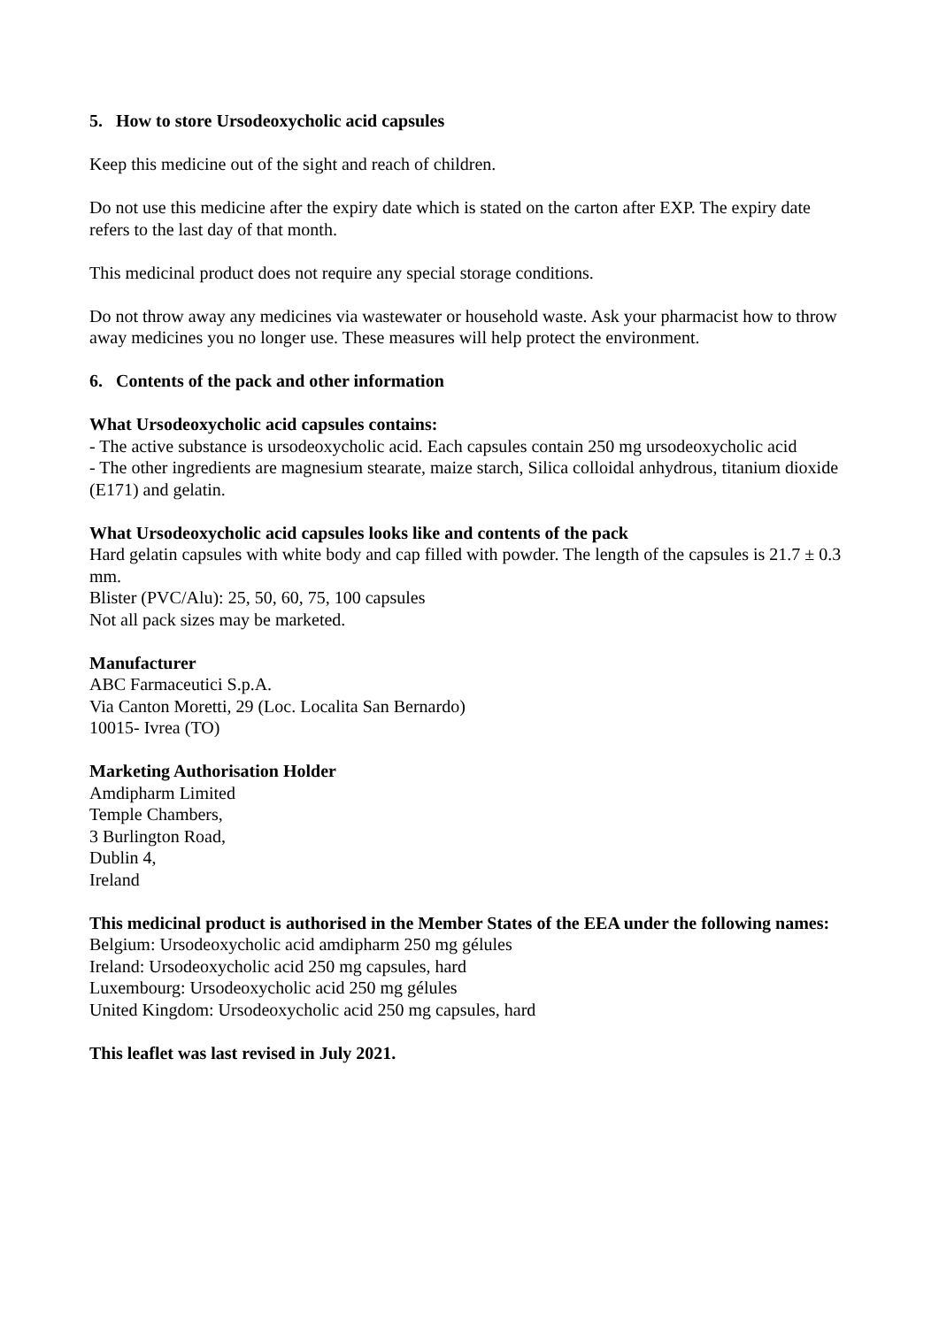5. How to store Ursodeoxycholic acid capsules
Keep this medicine out of the sight and reach of children.
Do not use this medicine after the expiry date which is stated on the carton after EXP. The expiry date refers to the last day of that month.
This medicinal product does not require any special storage conditions.
Do not throw away any medicines via wastewater or household waste. Ask your pharmacist how to throw away medicines you no longer use. These measures will help protect the environment.
6. Contents of the pack and other information
What Ursodeoxycholic acid capsules contains:
- The active substance is ursodeoxycholic acid. Each capsules contain 250 mg ursodeoxycholic acid
- The other ingredients are magnesium stearate, maize starch, Silica colloidal anhydrous, titanium dioxide (E171) and gelatin.
What Ursodeoxycholic acid capsules looks like and contents of the pack
Hard gelatin capsules with white body and cap filled with powder. The length of the capsules is 21.7 ± 0.3 mm.
Blister (PVC/Alu): 25, 50, 60, 75, 100 capsules
Not all pack sizes may be marketed.
Manufacturer
ABC Farmaceutici S.p.A.
Via Canton Moretti, 29 (Loc. Localita San Bernardo)
10015- Ivrea (TO)
Marketing Authorisation Holder
Amdipharm Limited
Temple Chambers,
3 Burlington Road,
Dublin 4,
Ireland
This medicinal product is authorised in the Member States of the EEA under the following names:
Belgium: Ursodeoxycholic acid amdipharm 250 mg gélules
Ireland: Ursodeoxycholic acid 250 mg capsules, hard
Luxembourg: Ursodeoxycholic acid 250 mg gélules
United Kingdom: Ursodeoxycholic acid 250 mg capsules, hard
This leaflet was last revised in July 2021.